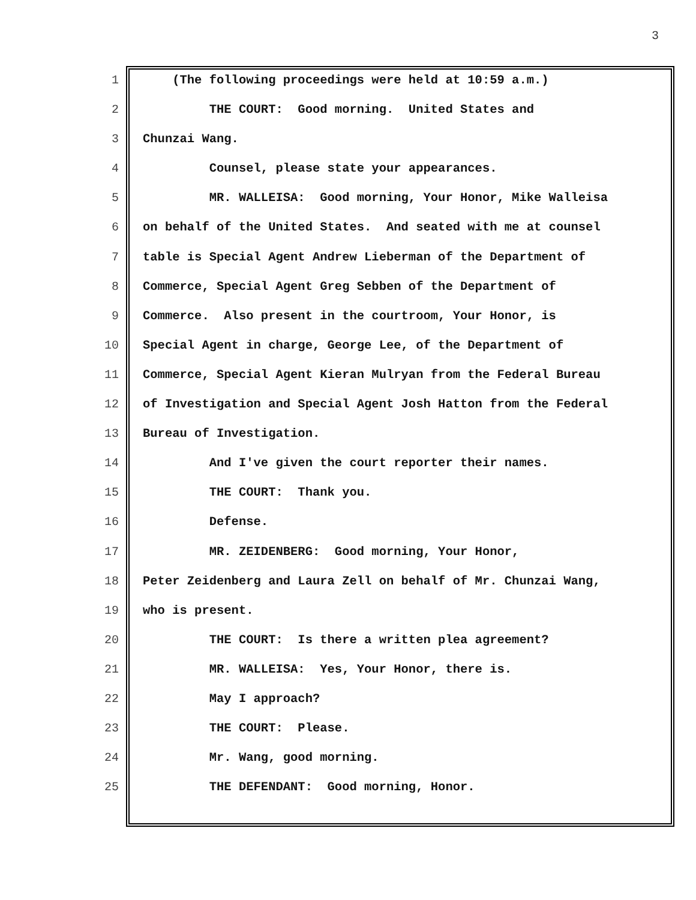3
1 (The following proceedings were held at 10:59 a.m.)
2 THE COURT: Good morning. United States and
3 Chunzai Wang.
4 Counsel, please state your appearances.
5 MR. WALLEISA: Good morning, Your Honor, Mike Walleisa
6 on behalf of the United States. And seated with me at counsel
7 table is Special Agent Andrew Lieberman of the Department of
8 Commerce, Special Agent Greg Sebben of the Department of
9 Commerce. Also present in the courtroom, Your Honor, is
10 Special Agent in charge, George Lee, of the Department of
11 Commerce, Special Agent Kieran Mulryan from the Federal Bureau
12 of Investigation and Special Agent Josh Hatton from the Federal
13 Bureau of Investigation.
14 And I've given the court reporter their names.
15 THE COURT: Thank you.
16 Defense.
17 MR. ZEIDENBERG: Good morning, Your Honor,
18 Peter Zeidenberg and Laura Zell on behalf of Mr. Chunzai Wang,
19 who is present.
20 THE COURT: Is there a written plea agreement?
21 MR. WALLEISA: Yes, Your Honor, there is.
22 May I approach?
23 THE COURT: Please.
24 Mr. Wang, good morning.
25 THE DEFENDANT: Good morning, Honor.